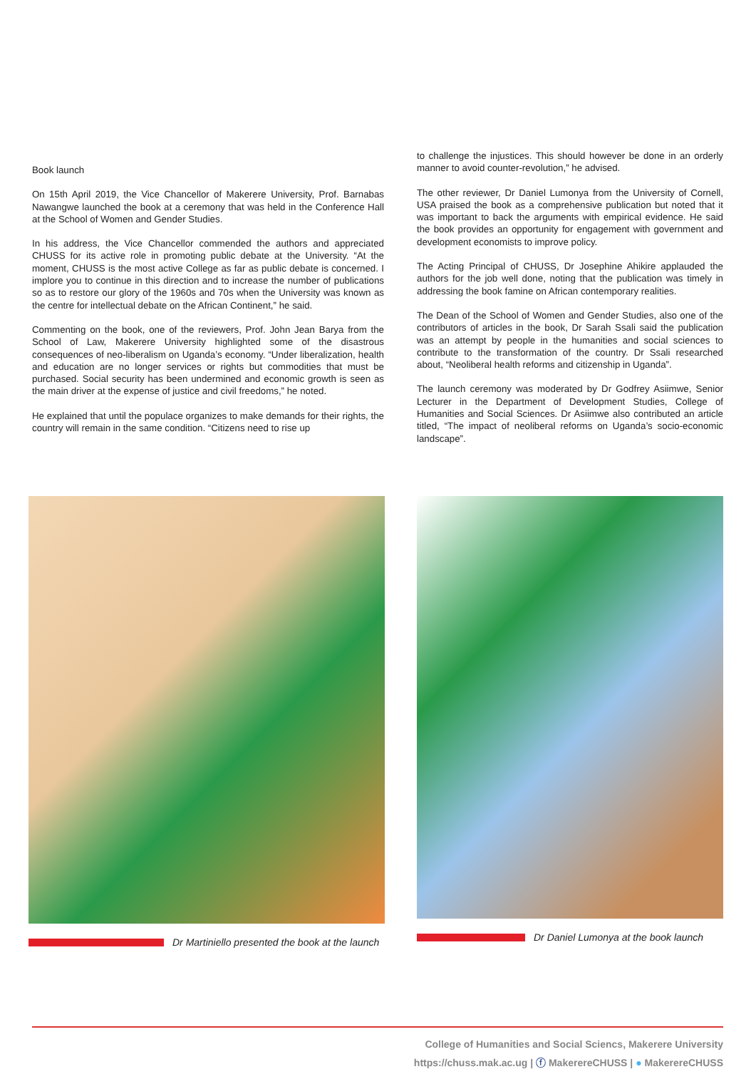Book launch
On 15th April 2019, the Vice Chancellor of Makerere University, Prof. Barnabas Nawangwe launched the book at a ceremony that was held in the Conference Hall at the School of Women and Gender Studies.
In his address, the Vice Chancellor commended the authors and appreciated CHUSS for its active role in promoting public debate at the University. “At the moment, CHUSS is the most active College as far as public debate is concerned. I implore you to continue in this direction and to increase the number of publications so as to restore our glory of the 1960s and 70s when the University was known as the centre for intellectual debate on the African Continent,” he said.
Commenting on the book, one of the reviewers, Prof. John Jean Barya from the School of Law, Makerere University highlighted some of the disastrous consequences of neo-liberalism on Uganda’s economy. “Under liberalization, health and education are no longer services or rights but commodities that must be purchased. Social security has been undermined and economic growth is seen as the main driver at the expense of justice and civil freedoms,” he noted.
He explained that until the populace organizes to make demands for their rights, the country will remain in the same condition. “Citizens need to rise up
to challenge the injustices. This should however be done in an orderly manner to avoid counter-revolution,” he advised.
The other reviewer, Dr Daniel Lumonya from the University of Cornell, USA praised the book as a comprehensive publication but noted that it was important to back the arguments with empirical evidence. He said the book provides an opportunity for engagement with government and development economists to improve policy.
The Acting Principal of CHUSS, Dr Josephine Ahikire applauded the authors for the job well done, noting that the publication was timely in addressing the book famine on African contemporary realities.
The Dean of the School of Women and Gender Studies, also one of the contributors of articles in the book, Dr Sarah Ssali said the publication was an attempt by people in the humanities and social sciences to contribute to the transformation of the country. Dr Ssali researched about, “Neoliberal health reforms and citizenship in Uganda”.
The launch ceremony was moderated by Dr Godfrey Asiimwe, Senior Lecturer in the Department of Development Studies, College of Humanities and Social Sciences. Dr Asiimwe also contributed an article titled, “The impact of neoliberal reforms on Uganda’s socio-economic landscape”.
Dr Martiniello presented the book at the launch Dr Daniel Lumonya at the book launch
College of Humanities and Social Sciencs, Makerere University
https://chuss.mak.ac.ug | ⓕ MakerereCHUSS | ● MakerereCHUSS